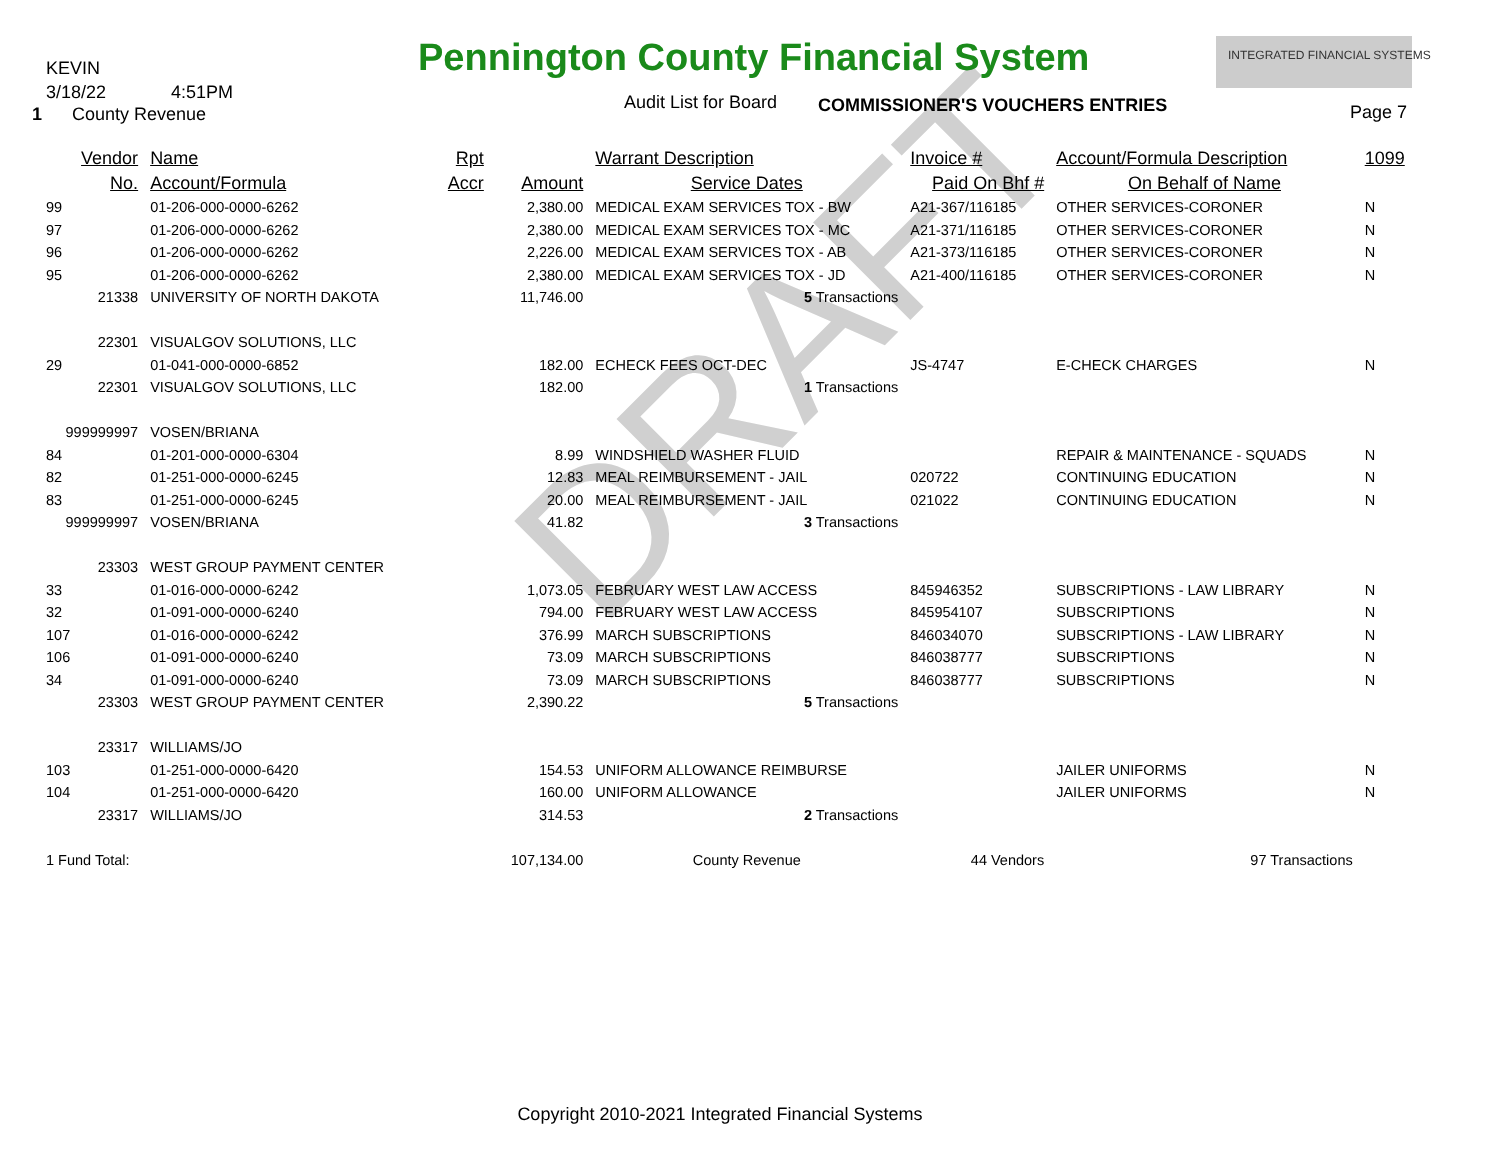KEVIN Pennington County Financial System INTEGRATED FINANCIAL SYSTEMS
3/18/22 4:51PM Audit List for Board COMMISSIONER'S VOUCHERS ENTRIES
1 County Revenue Page 7
DRAFT
| Vendor | | Name | Rpt | | Warrant Description | Invoice # | Account/Formula Description | 1099 |
| --- | --- | --- | --- | --- | --- | --- | --- | --- |
| No. | | Account/Formula | Accr | Amount | Service Dates | Paid On Bhf # | On Behalf of Name | |
| 99 | | 01-206-000-0000-6262 | | 2,380.00 | MEDICAL EXAM SERVICES TOX - BW | A21-367/116185 | OTHER SERVICES-CORONER | N |
| 97 | | 01-206-000-0000-6262 | | 2,380.00 | MEDICAL EXAM SERVICES TOX - MC | A21-371/116185 | OTHER SERVICES-CORONER | N |
| 96 | | 01-206-000-0000-6262 | | 2,226.00 | MEDICAL EXAM SERVICES TOX - AB | A21-373/116185 | OTHER SERVICES-CORONER | N |
| 95 | | 01-206-000-0000-6262 | | 2,380.00 | MEDICAL EXAM SERVICES TOX - JD | A21-400/116185 | OTHER SERVICES-CORONER | N |
| | 21338 | UNIVERSITY OF NORTH DAKOTA | | 11,746.00 | 5 Transactions | | | |
| | 22301 | VISUALGOV SOLUTIONS, LLC | | | | | | |
| 29 | | 01-041-000-0000-6852 | | 182.00 | ECHECK FEES OCT-DEC | JS-4747 | E-CHECK CHARGES | N |
| | 22301 | VISUALGOV SOLUTIONS, LLC | | 182.00 | 1 Transactions | | | |
| 999999997 | | VOSEN/BRIANA | | | | | | |
| 84 | | 01-201-000-0000-6304 | | 8.99 | WINDSHIELD WASHER FLUID | | REPAIR & MAINTENANCE - SQUADS | N |
| 82 | | 01-251-000-0000-6245 | | 12.83 | MEAL REIMBURSEMENT - JAIL | 020722 | CONTINUING EDUCATION | N |
| 83 | | 01-251-000-0000-6245 | | 20.00 | MEAL REIMBURSEMENT - JAIL | 021022 | CONTINUING EDUCATION | N |
| 999999997 | | VOSEN/BRIANA | | 41.82 | 3 Transactions | | | |
| | 23303 | WEST GROUP PAYMENT CENTER | | | | | | |
| 33 | | 01-016-000-0000-6242 | | 1,073.05 | FEBRUARY WEST LAW ACCESS | 845946352 | SUBSCRIPTIONS - LAW LIBRARY | N |
| 32 | | 01-091-000-0000-6240 | | 794.00 | FEBRUARY WEST LAW ACCESS | 845954107 | SUBSCRIPTIONS | N |
| 107 | | 01-016-000-0000-6242 | | 376.99 | MARCH SUBSCRIPTIONS | 846034070 | SUBSCRIPTIONS - LAW LIBRARY | N |
| 106 | | 01-091-000-0000-6240 | | 73.09 | MARCH SUBSCRIPTIONS | 846038777 | SUBSCRIPTIONS | N |
| 34 | | 01-091-000-0000-6240 | | 73.09 | MARCH SUBSCRIPTIONS | 846038777 | SUBSCRIPTIONS | N |
| | 23303 | WEST GROUP PAYMENT CENTER | | 2,390.22 | 5 Transactions | | | |
| | 23317 | WILLIAMS/JO | | | | | | |
| 103 | | 01-251-000-0000-6420 | | 154.53 | UNIFORM ALLOWANCE REIMBURSE | | JAILER UNIFORMS | N |
| 104 | | 01-251-000-0000-6420 | | 160.00 | UNIFORM ALLOWANCE | | JAILER UNIFORMS | N |
| | 23317 | WILLIAMS/JO | | 314.53 | 2 Transactions | | | |
| 1 Fund Total: | | | | 107,134.00 | County Revenue | 44 Vendors | 97 Transactions | |
Copyright 2010-2021 Integrated Financial Systems